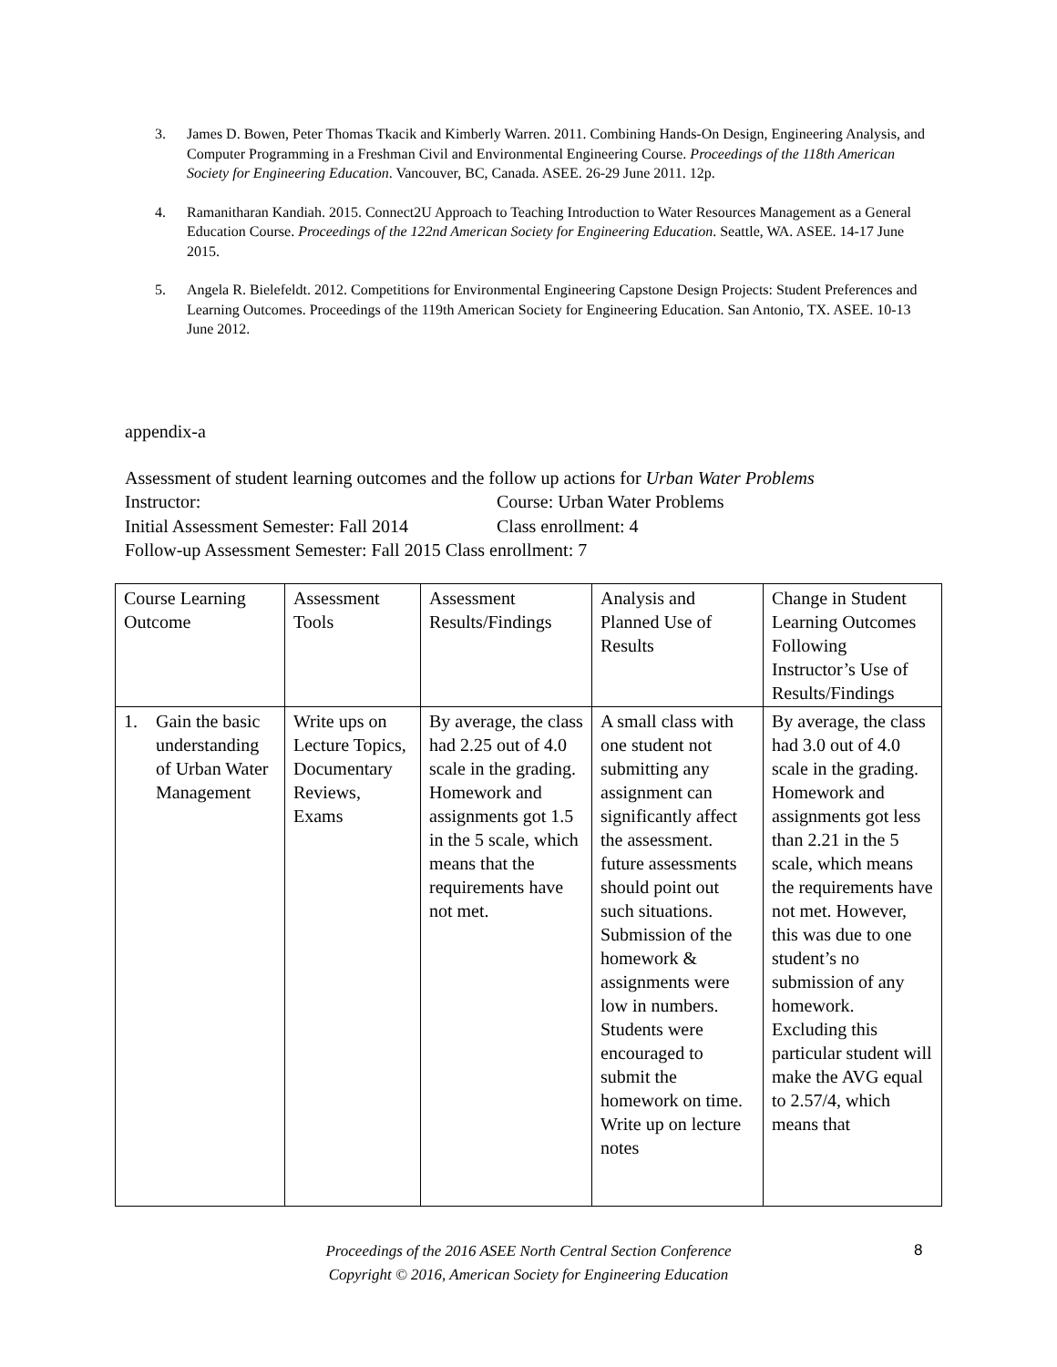3. James D. Bowen, Peter Thomas Tkacik and Kimberly Warren. 2011. Combining Hands-On Design, Engineering Analysis, and Computer Programming in a Freshman Civil and Environmental Engineering Course. Proceedings of the 118th American Society for Engineering Education. Vancouver, BC, Canada. ASEE. 26-29 June 2011. 12p.
4. Ramanitharan Kandiah. 2015. Connect2U Approach to Teaching Introduction to Water Resources Management as a General Education Course. Proceedings of the 122nd American Society for Engineering Education. Seattle, WA. ASEE. 14-17 June 2015.
5. Angela R. Bielefeldt. 2012. Competitions for Environmental Engineering Capstone Design Projects: Student Preferences and Learning Outcomes. Proceedings of the 119th American Society for Engineering Education. San Antonio, TX. ASEE. 10-13 June 2012.
appendix-a
Assessment of student learning outcomes and the follow up actions for Urban Water Problems
Instructor: Course: Urban Water Problems
Initial Assessment Semester: Fall 2014 Class enrollment: 4
Follow-up Assessment Semester: Fall 2015 Class enrollment: 7
| Course Learning Outcome | Assessment Tools | Assessment Results/Findings | Analysis and Planned Use of Results | Change in Student Learning Outcomes Following Instructor’s Use of Results/Findings |
| 1. Gain the basic understanding of Urban Water Management | Write ups on Lecture Topics, Documentary Reviews, Exams | By average, the class had 2.25 out of 4.0 scale in the grading. Homework and assignments got 1.5 in the 5 scale, which means that the requirements have not met. | A small class with one student not submitting any assignment can significantly affect the assessment. future assessments should point out such situations. Submission of the homework & assignments were low in numbers. Students were encouraged to submit the homework on time. Write up on lecture notes | By average, the class had 3.0 out of 4.0 scale in the grading. Homework and assignments got less than 2.21 in the 5 scale, which means the requirements have not met. However, this was due to one student’s no submission of any homework. Excluding this particular student will make the AVG equal to 2.57/4, which means that |
Proceedings of the 2016 ASEE North Central Section Conference
Copyright © 2016, American Society for Engineering Education
8